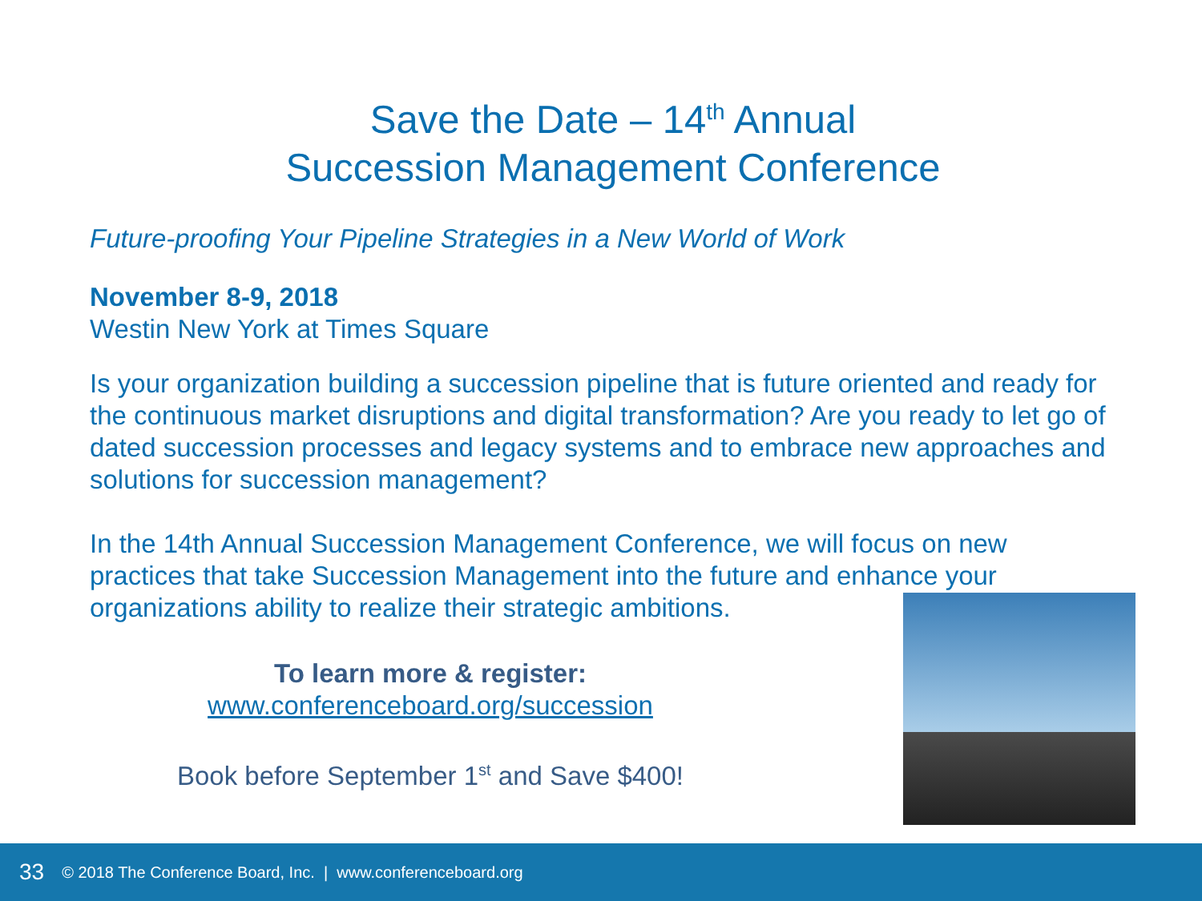Save the Date – 14<sup>th</sup> Annual
Succession Management Conference
Future-proofing Your Pipeline Strategies in a New World of Work
November 8-9, 2018
Westin New York at Times Square
Is your organization building a succession pipeline that is future oriented and ready for the continuous market disruptions and digital transformation? Are you ready to let go of dated succession processes and legacy systems and to embrace new approaches and solutions for succession management?
In the 14th Annual Succession Management Conference, we will focus on new practices that take Succession Management into the future and enhance your organizations ability to realize their strategic ambitions.
To learn more & register:
www.conferenceboard.org/succession
Book before September 1<sup>st</sup> and Save $400!
33 © 2018 The Conference Board, Inc. | www.conferenceboard.org